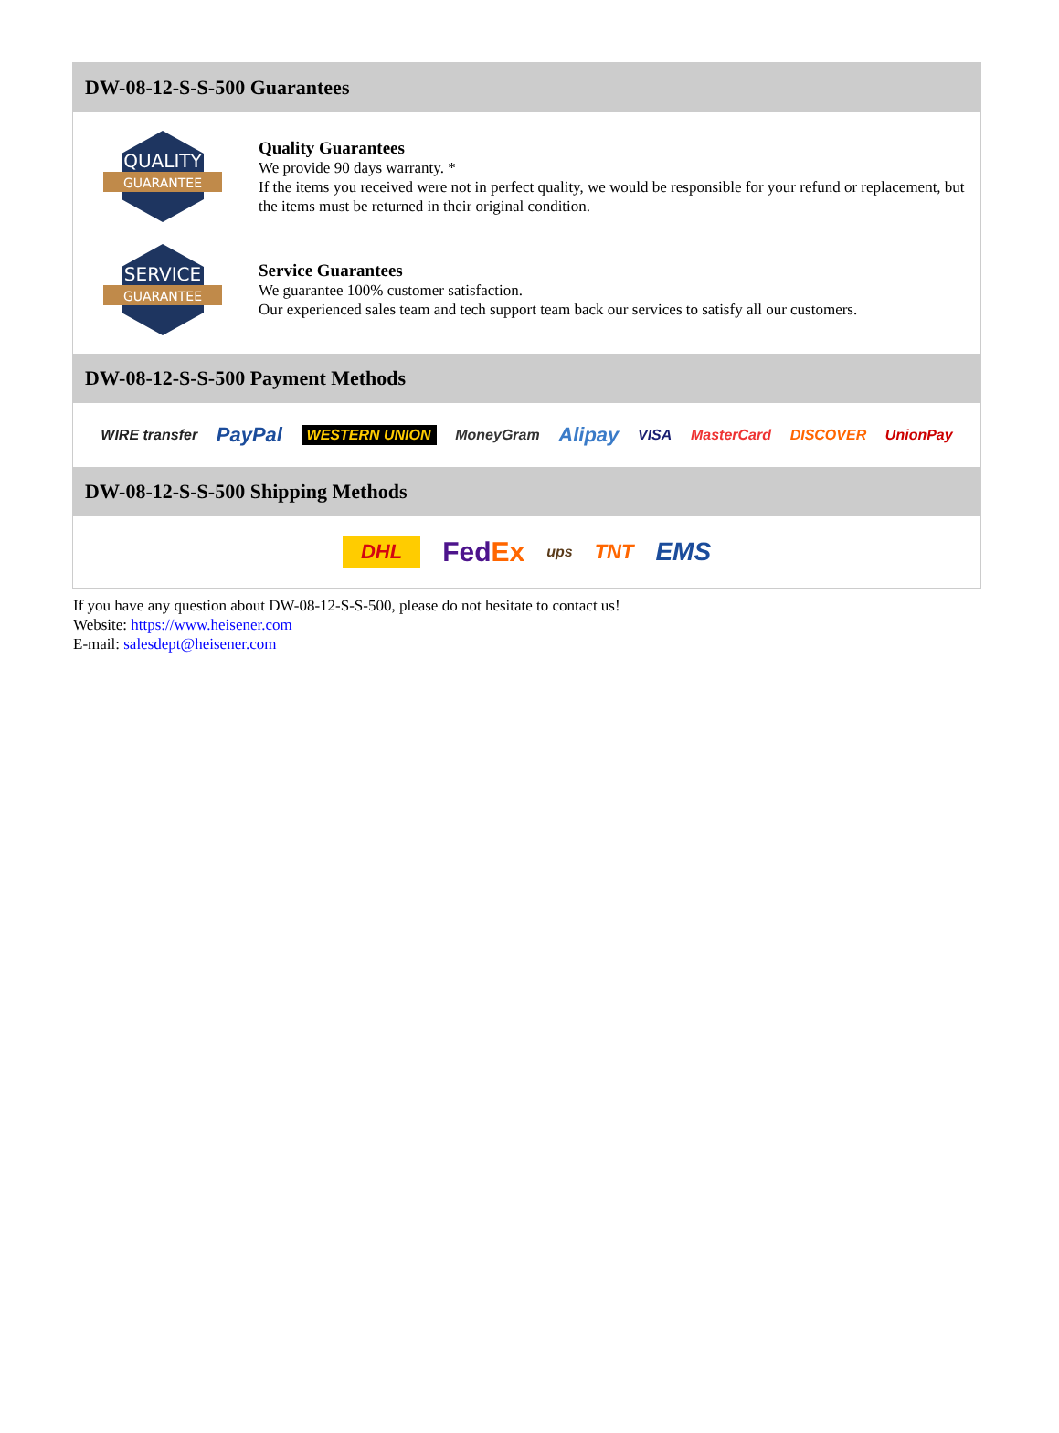DW-08-12-S-S-500 Guarantees
QUALITY
GUARANTEE
Quality Guarantees
We provide 90 days warranty. *
If the items you received were not in perfect quality, we would be responsible for your refund or replacement, but the items must be returned in their original condition.
SERVICE
GUARANTEE
Service Guarantees
We guarantee 100% customer satisfaction.
Our experienced sales team and tech support team back our services to satisfy all our customers.
DW-08-12-S-S-500 Payment Methods
WIRE transfer PayPal WESTERN UNION MoneyGram Alipay VISA MasterCard DISCOVER UnionPay
DW-08-12-S-S-500 Shipping Methods
DHL FedEx ups TNT EMS
If you have any question about DW-08-12-S-S-500, please do not hesitate to contact us!
Website: https://www.heisener.com
E-mail: salesdept@heisener.com